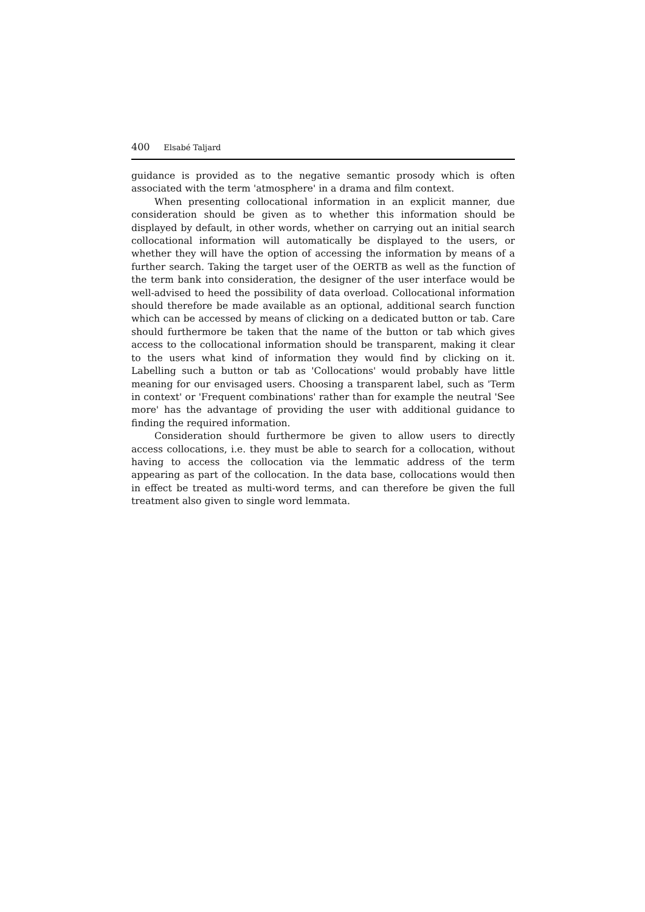400 Elsabé Taljard
guidance is provided as to the negative semantic prosody which is often associated with the term 'atmosphere' in a drama and film context.
When presenting collocational information in an explicit manner, due consideration should be given as to whether this information should be displayed by default, in other words, whether on carrying out an initial search collocational information will automatically be displayed to the users, or whether they will have the option of accessing the information by means of a further search. Taking the target user of the OERTB as well as the function of the term bank into consideration, the designer of the user interface would be well-advised to heed the possibility of data overload. Collocational information should therefore be made available as an optional, additional search function which can be accessed by means of clicking on a dedicated button or tab. Care should furthermore be taken that the name of the button or tab which gives access to the collocational information should be transparent, making it clear to the users what kind of information they would find by clicking on it. Labelling such a button or tab as 'Collocations' would probably have little meaning for our envisaged users. Choosing a transparent label, such as 'Term in context' or 'Frequent combinations' rather than for example the neutral 'See more' has the advantage of providing the user with additional guidance to finding the required information.
Consideration should furthermore be given to allow users to directly access collocations, i.e. they must be able to search for a collocation, without having to access the collocation via the lemmatic address of the term appearing as part of the collocation. In the data base, collocations would then in effect be treated as multi-word terms, and can therefore be given the full treatment also given to single word lemmata.